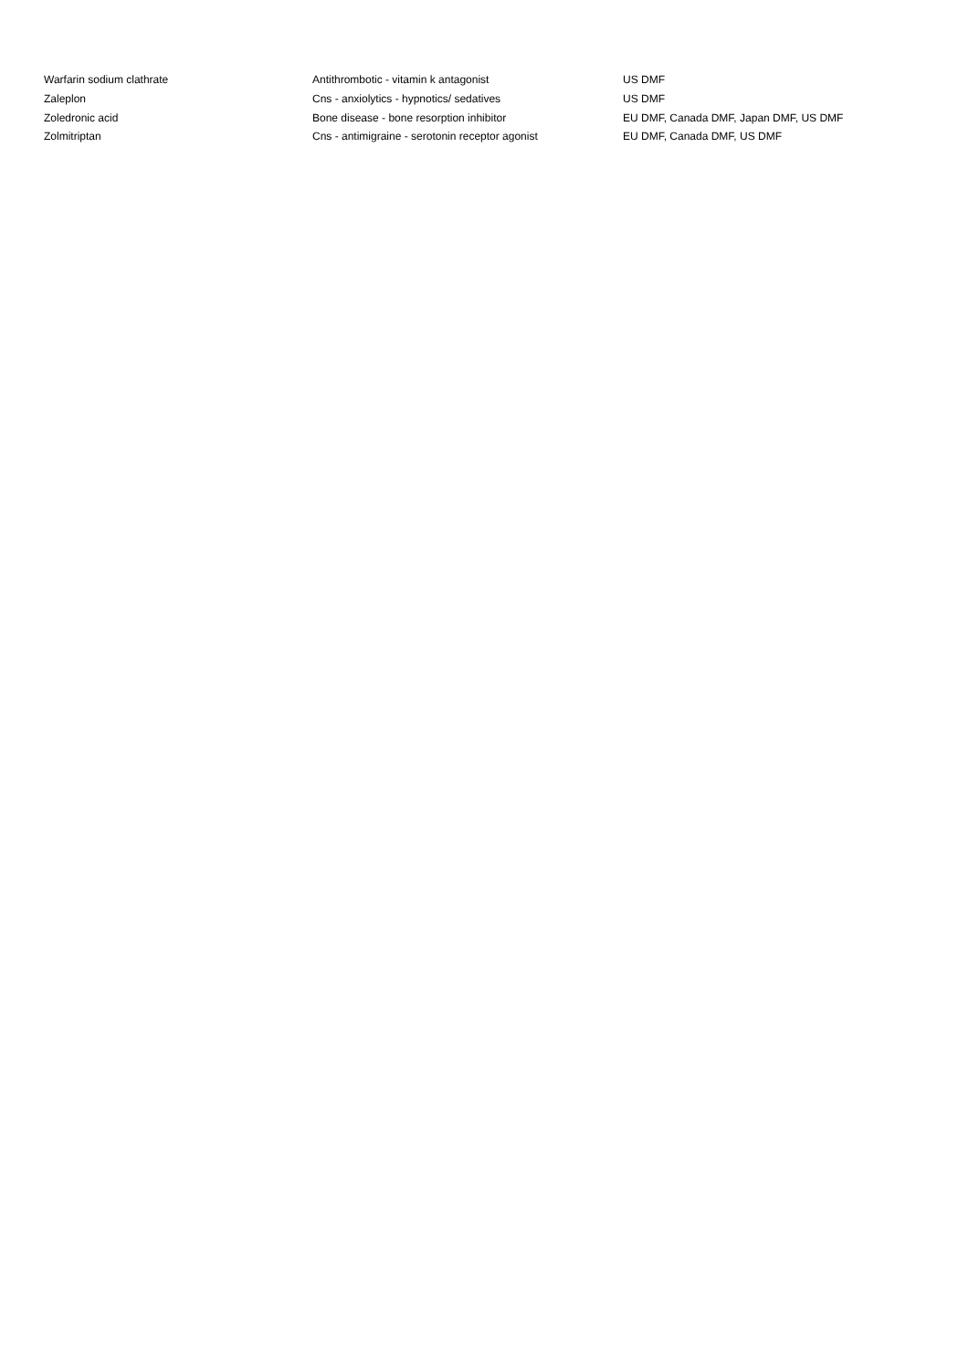| Warfarin sodium clathrate | Antithrombotic - vitamin k antagonist | US DMF |
| Zaleplon | Cns - anxiolytics - hypnotics/ sedatives | US DMF |
| Zoledronic acid | Bone disease - bone resorption inhibitor | EU DMF, Canada DMF, Japan DMF, US DMF |
| Zolmitriptan | Cns - antimigraine - serotonin receptor agonist | EU DMF, Canada DMF, US DMF |